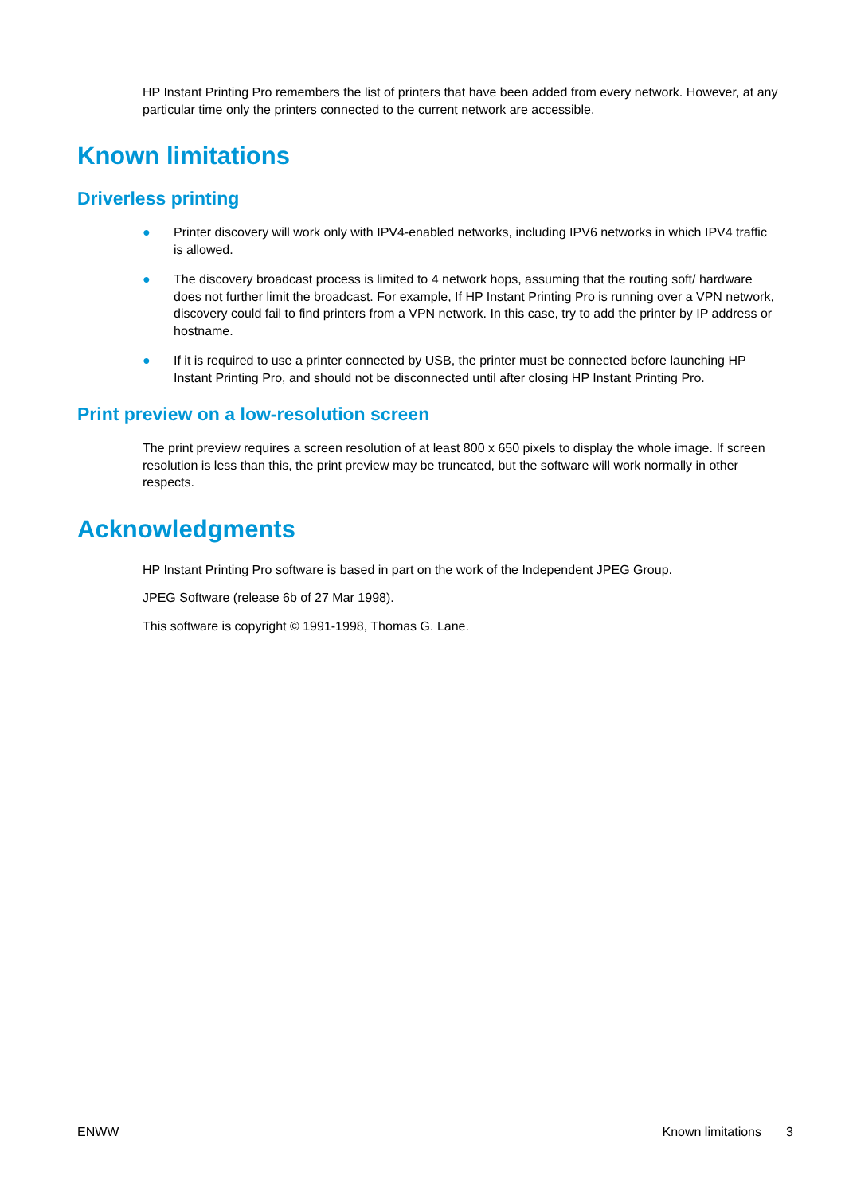HP Instant Printing Pro remembers the list of printers that have been added from every network. However, at any particular time only the printers connected to the current network are accessible.
Known limitations
Driverless printing
● Printer discovery will work only with IPV4-enabled networks, including IPV6 networks in which IPV4 traffic is allowed.
● The discovery broadcast process is limited to 4 network hops, assuming that the routing soft/ hardware does not further limit the broadcast. For example, If HP Instant Printing Pro is running over a VPN network, discovery could fail to find printers from a VPN network. In this case, try to add the printer by IP address or hostname.
● If it is required to use a printer connected by USB, the printer must be connected before launching HP Instant Printing Pro, and should not be disconnected until after closing HP Instant Printing Pro.
Print preview on a low-resolution screen
The print preview requires a screen resolution of at least 800 x 650 pixels to display the whole image. If screen resolution is less than this, the print preview may be truncated, but the software will work normally in other respects.
Acknowledgments
HP Instant Printing Pro software is based in part on the work of the Independent JPEG Group.
JPEG Software (release 6b of 27 Mar 1998).
This software is copyright © 1991-1998, Thomas G. Lane.
ENWW Known limitations 3